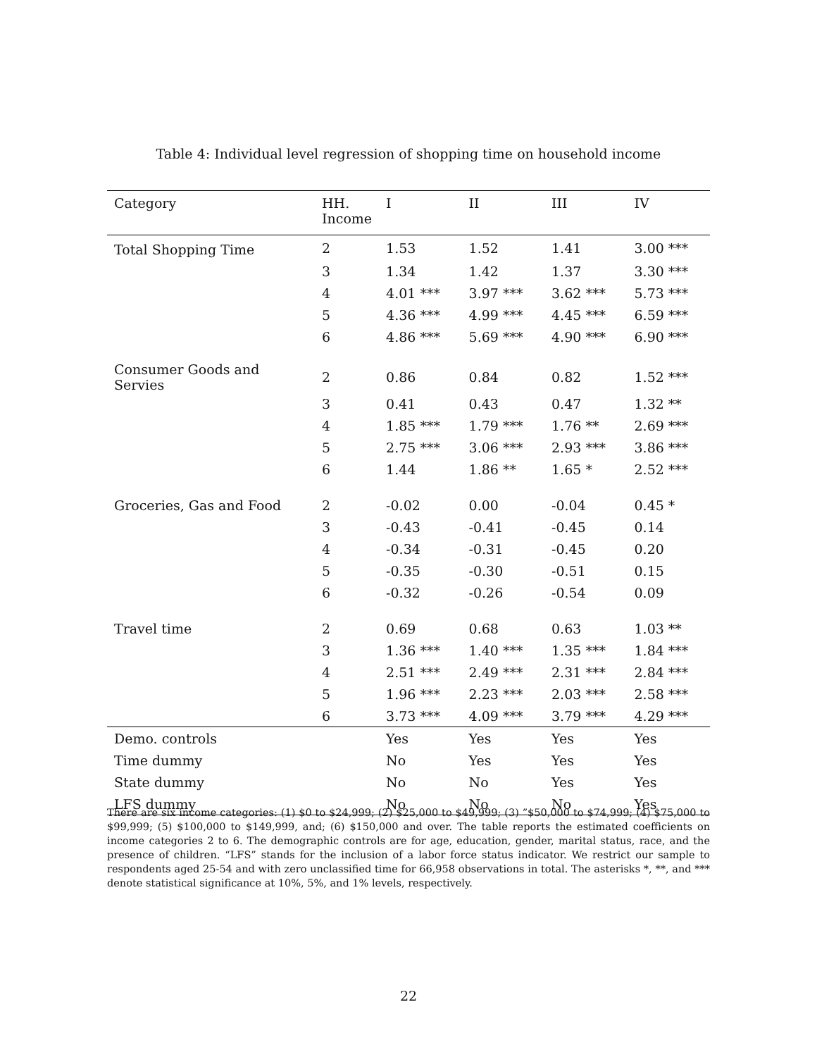Table 4: Individual level regression of shopping time on household income
| Category | HH. Income | I | II | III | IV |
| --- | --- | --- | --- | --- | --- |
| Total Shopping Time | 2 | 1.53 | 1.52 | 1.41 | 3.00 *** |
| | 3 | 1.34 | 1.42 | 1.37 | 3.30 *** |
| | 4 | 4.01 *** | 3.97 *** | 3.62 *** | 5.73 *** |
| | 5 | 4.36 *** | 4.99 *** | 4.45 *** | 6.59 *** |
| | 6 | 4.86 *** | 5.69 *** | 4.90 *** | 6.90 *** |
| Consumer Goods and Servies | 2 | 0.86 | 0.84 | 0.82 | 1.52 *** |
| | 3 | 0.41 | 0.43 | 0.47 | 1.32 ** |
| | 4 | 1.85 *** | 1.79 *** | 1.76 ** | 2.69 *** |
| | 5 | 2.75 *** | 3.06 *** | 2.93 *** | 3.86 *** |
| | 6 | 1.44 | 1.86 ** | 1.65 * | 2.52 *** |
| Groceries, Gas and Food | 2 | -0.02 | 0.00 | -0.04 | 0.45 * |
| | 3 | -0.43 | -0.41 | -0.45 | 0.14 |
| | 4 | -0.34 | -0.31 | -0.45 | 0.20 |
| | 5 | -0.35 | -0.30 | -0.51 | 0.15 |
| | 6 | -0.32 | -0.26 | -0.54 | 0.09 |
| Travel time | 2 | 0.69 | 0.68 | 0.63 | 1.03 ** |
| | 3 | 1.36 *** | 1.40 *** | 1.35 *** | 1.84 *** |
| | 4 | 2.51 *** | 2.49 *** | 2.31 *** | 2.84 *** |
| | 5 | 1.96 *** | 2.23 *** | 2.03 *** | 2.58 *** |
| | 6 | 3.73 *** | 4.09 *** | 3.79 *** | 4.29 *** |
| Demo. controls | | Yes | Yes | Yes | Yes |
| Time dummy | | No | Yes | Yes | Yes |
| State dummy | | No | No | Yes | Yes |
| LFS dummy | | No | No | No | Yes |
There are six income categories: (1) $0 to $24,999; (2) $25,000 to $49,999; (3) ”$50,000 to $74,999; (4) $75,000 to $99,999; (5) $100,000 to $149,999, and; (6) $150,000 and over. The table reports the estimated coefficients on income categories 2 to 6. The demographic controls are for age, education, gender, marital status, race, and the presence of children. “LFS” stands for the inclusion of a labor force status indicator. We restrict our sample to respondents aged 25-54 and with zero unclassified time for 66,958 observations in total. The asterisks *, **, and *** denote statistical significance at 10%, 5%, and 1% levels, respectively.
22